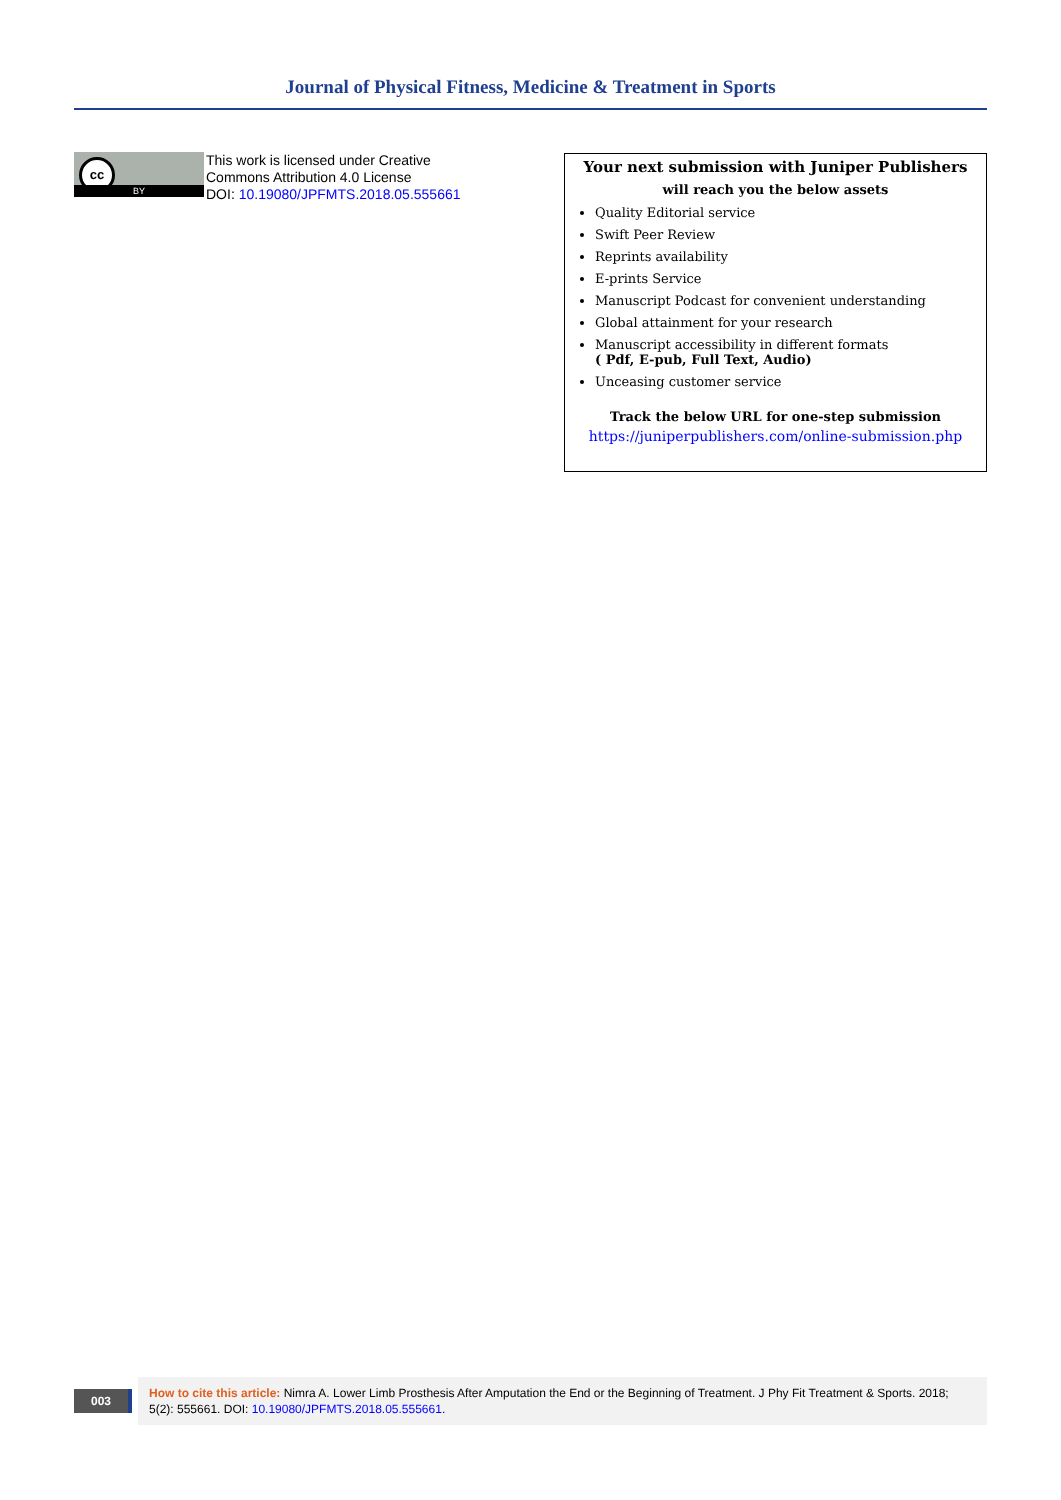Journal of Physical Fitness, Medicine & Treatment in Sports
cc
BY
This work is licensed under Creative
Commons Attribution 4.0 License
DOI: 10.19080/JPFMTS.2018.05.555661
Your next submission with Juniper Publishers
will reach you the below assets
Quality Editorial service
Swift Peer Review
Reprints availability
E-prints Service
Manuscript Podcast for convenient understanding
Global attainment for your research
Manuscript accessibility in different formats
( Pdf, E-pub, Full Text, Audio)
Unceasing customer service
Track the below URL for one-step submission
https://juniperpublishers.com/online-submission.php
003
How to cite this article: Nimra A. Lower Limb Prosthesis After Amputation the End or the Beginning of Treatment. J Phy Fit Treatment & Sports. 2018; 5(2): 555661. DOI: 10.19080/JPFMTS.2018.05.555661.